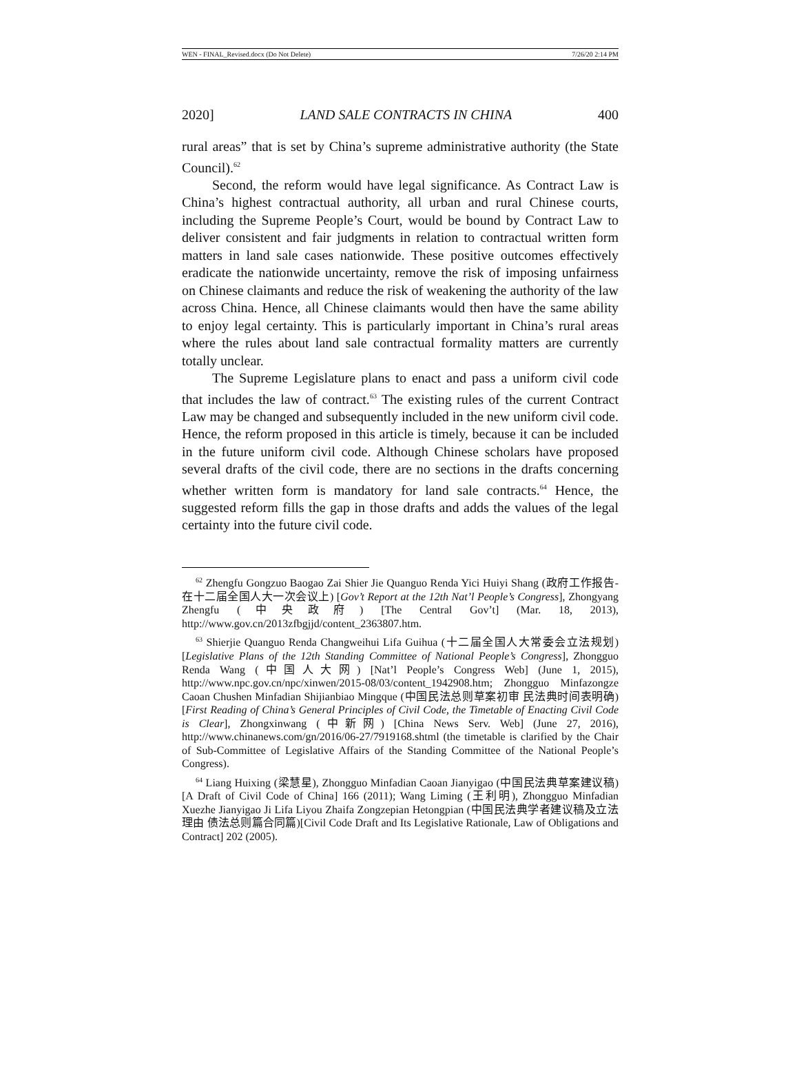WEN - FINAL_Revised.docx (Do Not Delete) 7/26/20 2:14 PM
2020] LAND SALE CONTRACTS IN CHINA 400
rural areas” that is set by China’s supreme administrative authority (the State Council).<sup>62</sup>
Second, the reform would have legal significance. As Contract Law is China’s highest contractual authority, all urban and rural Chinese courts, including the Supreme People’s Court, would be bound by Contract Law to deliver consistent and fair judgments in relation to contractual written form matters in land sale cases nationwide. These positive outcomes effectively eradicate the nationwide uncertainty, remove the risk of imposing unfairness on Chinese claimants and reduce the risk of weakening the authority of the law across China. Hence, all Chinese claimants would then have the same ability to enjoy legal certainty. This is particularly important in China’s rural areas where the rules about land sale contractual formality matters are currently totally unclear.
The Supreme Legislature plans to enact and pass a uniform civil code that includes the law of contract.<sup>63</sup> The existing rules of the current Contract Law may be changed and subsequently included in the new uniform civil code. Hence, the reform proposed in this article is timely, because it can be included in the future uniform civil code. Although Chinese scholars have proposed several drafts of the civil code, there are no sections in the drafts concerning whether written form is mandatory for land sale contracts.<sup>64</sup> Hence, the suggested reform fills the gap in those drafts and adds the values of the legal certainty into the future civil code.
<sup>62</sup> Zhengfu Gongzuo Baogao Zai Shier Jie Quanguo Renda Yici Huiyi Shang (政府工作报告-在十二届全国人大一次会议上) [Gov’t Report at the 12th Nat’l People’s Congress], Zhongyang Zhengfu (中央政府) [The Central Gov’t] (Mar. 18, 2013), http://www.gov.cn/2013zfbgjjd/content_2363807.htm.
<sup>63</sup> Shierjie Quanguo Renda Changweihui Lifa Guihua (十二届全国人大常委会立法规划) [Legislative Plans of the 12th Standing Committee of National People’s Congress], Zhongguo Renda Wang (中国人大网) [Nat’l People’s Congress Web] (June 1, 2015), http://www.npc.gov.cn/npc/xinwen/2015-08/03/content_1942908.htm; Zhongguo Minfazongze Caoan Chushen Minfadian Shijianbiao Mingque (中国民法总则草案初审 民法典时间表明确) [First Reading of China’s General Principles of Civil Code, the Timetable of Enacting Civil Code is Clear], Zhongxinwang (中新网) [China News Serv. Web] (June 27, 2016), http://www.chinanews.com/gn/2016/06-27/7919168.shtml (the timetable is clarified by the Chair of Sub-Committee of Legislative Affairs of the Standing Committee of the National People’s Congress).
<sup>64</sup> Liang Huixing (梁慧星), Zhongguo Minfadian Caoan Jianyigao (中国民法典草案建议稿)[A Draft of Civil Code of China] 166 (2011); Wang Liming (王利明), Zhongguo Minfadian Xuezhe Jianyigao Ji Lifa Liyou Zhaifa Zongzepian Hetongpian (中国民法典学者建议稿及立法理由 债法总则篇合同篇)[Civil Code Draft and Its Legislative Rationale, Law of Obligations and Contract] 202 (2005).